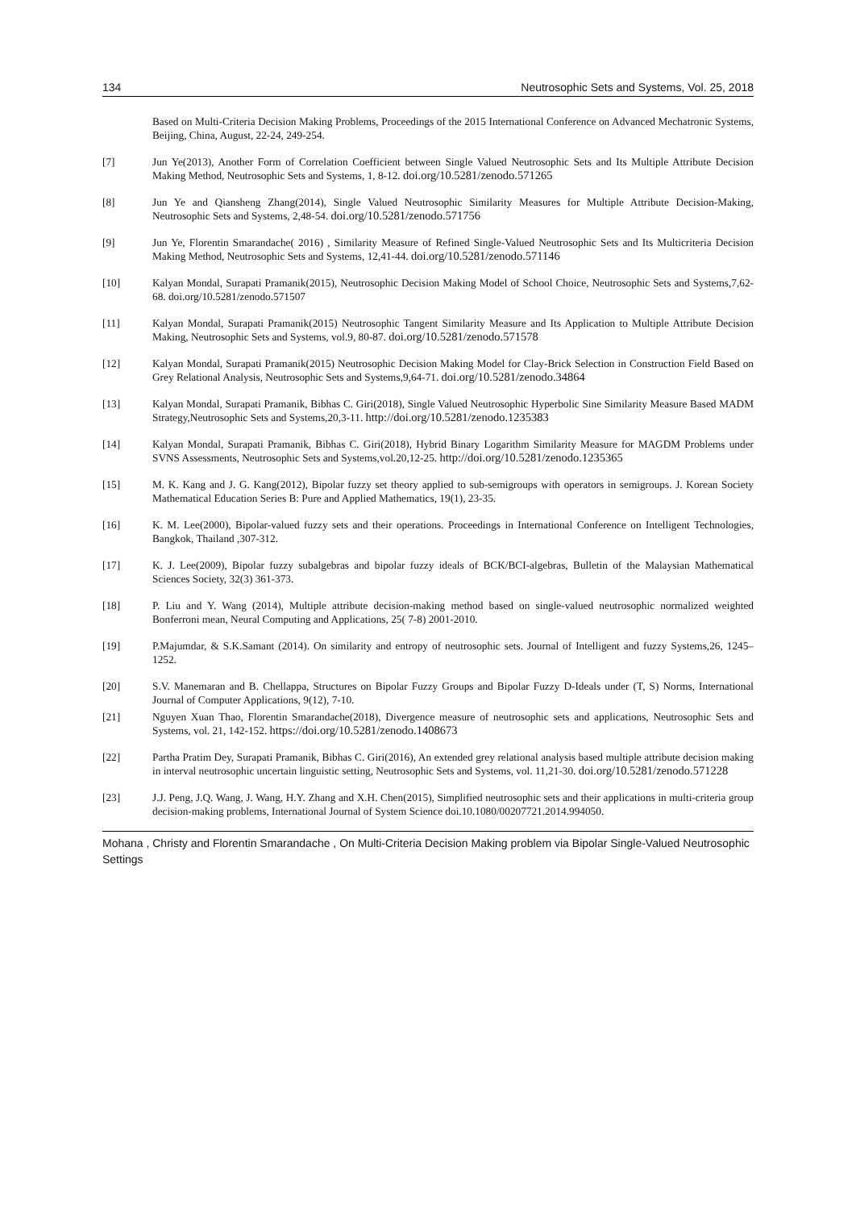134 Neutrosophic Sets and Systems, Vol. 25, 2018
Based on Multi-Criteria Decision Making Problems, Proceedings of the 2015 International Conference on Advanced Mechatronic Systems, Beijing, China, August, 22-24, 249-254.
[7] Jun Ye(2013), Another Form of Correlation Coefficient between Single Valued Neutrosophic Sets and Its Multiple Attribute Decision Making Method, Neutrosophic Sets and Systems, 1, 8-12. doi.org/10.5281/zenodo.571265
[8] Jun Ye and Qiansheng Zhang(2014), Single Valued Neutrosophic Similarity Measures for Multiple Attribute Decision-Making, Neutrosophic Sets and Systems, 2,48-54. doi.org/10.5281/zenodo.571756
[9] Jun Ye, Florentin Smarandache( 2016) , Similarity Measure of Refined Single-Valued Neutrosophic Sets and Its Multicriteria Decision Making Method, Neutrosophic Sets and Systems, 12,41-44. doi.org/10.5281/zenodo.571146
[10] Kalyan Mondal, Surapati Pramanik(2015), Neutrosophic Decision Making Model of School Choice, Neutrosophic Sets and Systems,7,62-68. doi.org/10.5281/zenodo.571507
[11] Kalyan Mondal, Surapati Pramanik(2015) Neutrosophic Tangent Similarity Measure and Its Application to Multiple Attribute Decision Making, Neutrosophic Sets and Systems, vol.9, 80-87. doi.org/10.5281/zenodo.571578
[12] Kalyan Mondal, Surapati Pramanik(2015) Neutrosophic Decision Making Model for Clay-Brick Selection in Construction Field Based on Grey Relational Analysis, Neutrosophic Sets and Systems,9,64-71. doi.org/10.5281/zenodo.34864
[13] Kalyan Mondal, Surapati Pramanik, Bibhas C. Giri(2018), Single Valued Neutrosophic Hyperbolic Sine Similarity Measure Based MADM Strategy,Neutrosophic Sets and Systems,20,3-11. http://doi.org/10.5281/zenodo.1235383
[14] Kalyan Mondal, Surapati Pramanik, Bibhas C. Giri(2018), Hybrid Binary Logarithm Similarity Measure for MAGDM Problems under SVNS Assessments, Neutrosophic Sets and Systems,vol.20,12-25. http://doi.org/10.5281/zenodo.1235365
[15] M. K. Kang and J. G. Kang(2012), Bipolar fuzzy set theory applied to sub-semigroups with operators in semigroups. J. Korean Society Mathematical Education Series B: Pure and Applied Mathematics, 19(1), 23-35.
[16] K. M. Lee(2000), Bipolar-valued fuzzy sets and their operations. Proceedings in International Conference on Intelligent Technologies, Bangkok, Thailand ,307-312.
[17] K. J. Lee(2009), Bipolar fuzzy subalgebras and bipolar fuzzy ideals of BCK/BCI-algebras, Bulletin of the Malaysian Mathematical Sciences Society, 32(3) 361-373.
[18] P. Liu and Y. Wang (2014), Multiple attribute decision-making method based on single-valued neutrosophic normalized weighted Bonferroni mean, Neural Computing and Applications, 25( 7-8) 2001-2010.
[19] P.Majumdar, & S.K.Samant (2014). On similarity and entropy of neutrosophic sets. Journal of Intelligent and fuzzy Systems,26, 1245–1252.
[20] S.V. Manemaran and B. Chellappa, Structures on Bipolar Fuzzy Groups and Bipolar Fuzzy D-Ideals under (T, S) Norms, International Journal of Computer Applications, 9(12), 7-10.
[21] Nguyen Xuan Thao, Florentin Smarandache(2018), Divergence measure of neutrosophic sets and applications, Neutrosophic Sets and Systems, vol. 21, 142-152. https://doi.org/10.5281/zenodo.1408673
[22] Partha Pratim Dey, Surapati Pramanik, Bibhas C. Giri(2016), An extended grey relational analysis based multiple attribute decision making in interval neutrosophic uncertain linguistic setting, Neutrosophic Sets and Systems, vol. 11,21-30. doi.org/10.5281/zenodo.571228
[23] J.J. Peng, J.Q. Wang, J. Wang, H.Y. Zhang and X.H. Chen(2015), Simplified neutrosophic sets and their applications in multi-criteria group decision-making problems, International Journal of System Science doi.10.1080/00207721.2014.994050.
Mohana , Christy and Florentin Smarandache , On Multi-Criteria Decision Making problem via Bipolar Single-Valued Neutrosophic Settings